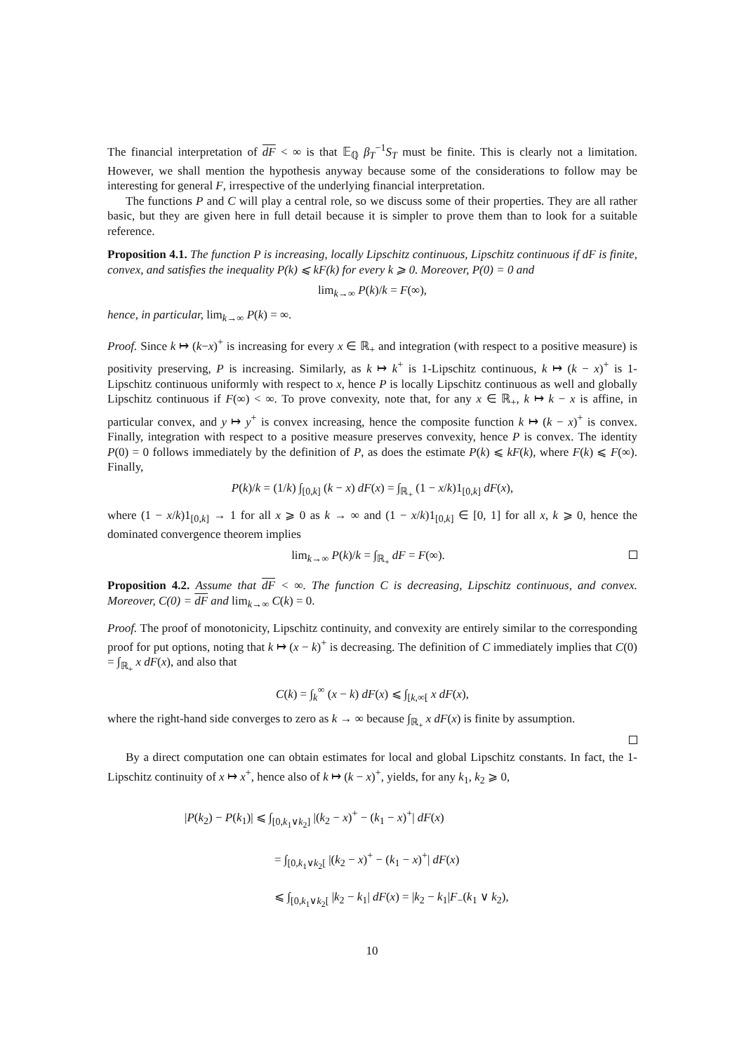The financial interpretation of dF < ∞ is that 𝔼<sub>ℚ</sub> β<sub>T</sub><sup>−1</sup>S<sub>T</sub> must be finite. This is clearly not a limitation. However, we shall mention the hypothesis anyway because some of the considerations to follow may be interesting for general F, irrespective of the underlying financial interpretation.
The functions P and C will play a central role, so we discuss some of their properties. They are all rather basic, but they are given here in full detail because it is simpler to prove them than to look for a suitable reference.
Proposition 4.1. The function P is increasing, locally Lipschitz continuous, Lipschitz continuous if dF is finite, convex, and satisfies the inequality P(k) ⩽ kF(k) for every k ⩾ 0. Moreover, P(0) = 0 and
lim<sub>k→∞</sub> P(k)/k = F(∞),
hence, in particular, lim<sub>k→∞</sub> P(k) = ∞.
Proof. Since k ↦ (k−x)<sup>+</sup> is increasing for every x ∈ ℝ<sub>+</sub> and integration (with respect to a positive measure) is positivity preserving, P is increasing. Similarly, as k ↦ k<sup>+</sup> is 1-Lipschitz continuous, k ↦ (k − x)<sup>+</sup> is 1-Lipschitz continuous uniformly with respect to x, hence P is locally Lipschitz continuous as well and globally Lipschitz continuous if F(∞) < ∞. To prove convexity, note that, for any x ∈ ℝ<sub>+</sub>, k ↦ k − x is affine, in particular convex, and y ↦ y<sup>+</sup> is convex increasing, hence the composite function k ↦ (k − x)<sup>+</sup> is convex. Finally, integration with respect to a positive measure preserves convexity, hence P is convex. The identity P(0) = 0 follows immediately by the definition of P, as does the estimate P(k) ⩽ kF(k), where F(k) ⩽ F(∞). Finally,
P(k)/k = (1/k) ∫<sub>[0,k]</sub> (k − x) dF(x) = ∫<sub>ℝ<sub>+</sub></sub> (1 − x/k)1<sub>[0,k]</sub> dF(x),
where (1 − x/k)1<sub>[0,k]</sub> → 1 for all x ⩾ 0 as k → ∞ and (1 − x/k)1<sub>[0,k]</sub> ∈ [0, 1] for all x, k ⩾ 0, hence the dominated convergence theorem implies
lim<sub>k→∞</sub> P(k)/k = ∫<sub>ℝ<sub>+</sub></sub> dF = F(∞).
Proposition 4.2. Assume that dF < ∞. The function C is decreasing, Lipschitz continuous, and convex. Moreover, C(0) = dF and lim<sub>k→∞</sub> C(k) = 0.
Proof. The proof of monotonicity, Lipschitz continuity, and convexity are entirely similar to the corresponding proof for put options, noting that k ↦ (x − k)<sup>+</sup> is decreasing. The definition of C immediately implies that C(0) = ∫<sub>ℝ<sub>+</sub></sub> x dF(x), and also that
C(k) = ∫<sub>k</sub><sup>∞</sup> (x − k) dF(x) ⩽ ∫<sub>[k,∞[</sub> x dF(x),
where the right-hand side converges to zero as k → ∞ because ∫<sub>ℝ<sub>+</sub></sub> x dF(x) is finite by assumption.
By a direct computation one can obtain estimates for local and global Lipschitz constants. In fact, the 1-Lipschitz continuity of x ↦ x<sup>+</sup>, hence also of k ↦ (k − x)<sup>+</sup>, yields, for any k<sub>1</sub>, k<sub>2</sub> ⩾ 0,
|P(k<sub>2</sub>) − P(k<sub>1</sub>)| ⩽ ∫<sub>[0,k<sub>1</sub>∨k<sub>2</sub>]</sub> |(k<sub>2</sub> − x)<sup>+</sup> − (k<sub>1</sub> − x)<sup>+</sup>| dF(x)
= ∫<sub>[0,k<sub>1</sub>∨k<sub>2</sub>[</sub> |(k<sub>2</sub> − x)<sup>+</sup> − (k<sub>1</sub> − x)<sup>+</sup>| dF(x)
⩽ ∫<sub>[0,k<sub>1</sub>∨k<sub>2</sub>[</sub> |k<sub>2</sub> − k<sub>1</sub>| dF(x) = |k<sub>2</sub> − k<sub>1</sub>|F<sub>−</sub>(k<sub>1</sub> ∨ k<sub>2</sub>),
10